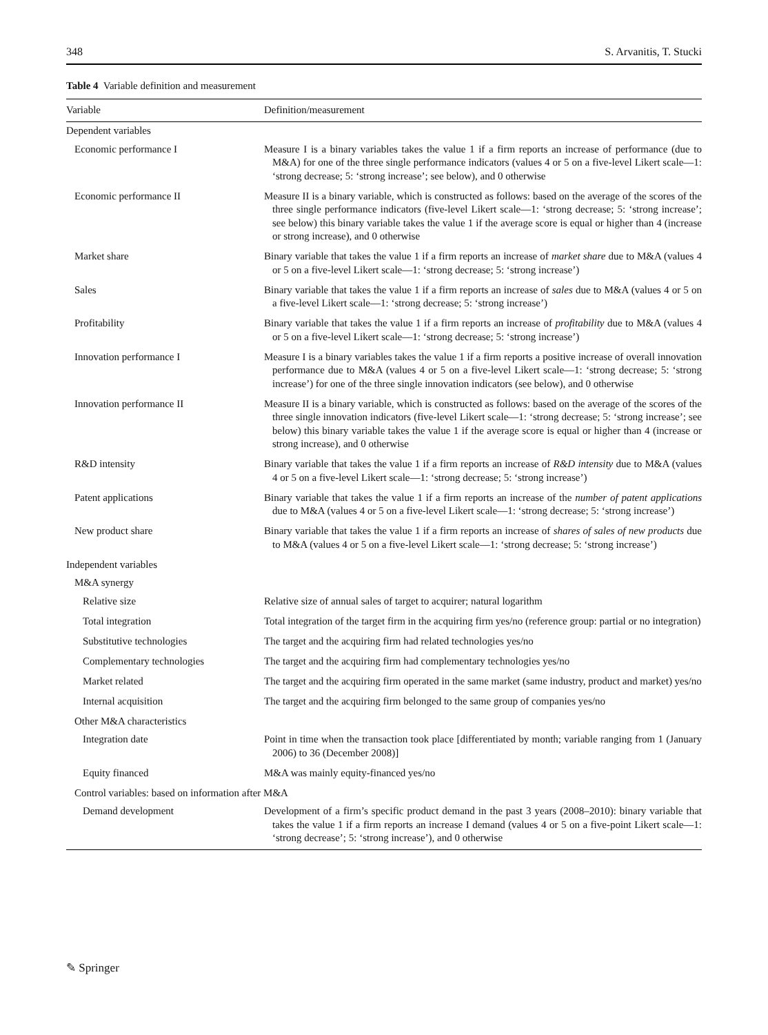348 S. Arvanitis, T. Stucki
Table 4 Variable definition and measurement
| Variable | Definition/measurement |
| --- | --- |
| Dependent variables | |
| Economic performance I | Measure I is a binary variables takes the value 1 if a firm reports an increase of performance (due to M&A) for one of the three single performance indicators (values 4 or 5 on a five-level Likert scale—1: ‘strong decrease; 5: ‘strong increase’; see below), and 0 otherwise |
| Economic performance II | Measure II is a binary variable, which is constructed as follows: based on the average of the scores of the three single performance indicators (five-level Likert scale—1: ‘strong decrease; 5: ‘strong increase’; see below) this binary variable takes the value 1 if the average score is equal or higher than 4 (increase or strong increase), and 0 otherwise |
| Market share | Binary variable that takes the value 1 if a firm reports an increase of market share due to M&A (values 4 or 5 on a five-level Likert scale—1: ‘strong decrease; 5: ‘strong increase’) |
| Sales | Binary variable that takes the value 1 if a firm reports an increase of sales due to M&A (values 4 or 5 on a five-level Likert scale—1: ‘strong decrease; 5: ‘strong increase’) |
| Profitability | Binary variable that takes the value 1 if a firm reports an increase of profitability due to M&A (values 4 or 5 on a five-level Likert scale—1: ‘strong decrease; 5: ‘strong increase’) |
| Innovation performance I | Measure I is a binary variables takes the value 1 if a firm reports a positive increase of overall innovation performance due to M&A (values 4 or 5 on a five-level Likert scale—1: ‘strong decrease; 5: ‘strong increase’) for one of the three single innovation indicators (see below), and 0 otherwise |
| Innovation performance II | Measure II is a binary variable, which is constructed as follows: based on the average of the scores of the three single innovation indicators (five-level Likert scale—1: ‘strong decrease; 5: ‘strong increase’; see below) this binary variable takes the value 1 if the average score is equal or higher than 4 (increase or strong increase), and 0 otherwise |
| R&D intensity | Binary variable that takes the value 1 if a firm reports an increase of R&D intensity due to M&A (values 4 or 5 on a five-level Likert scale—1: ‘strong decrease; 5: ‘strong increase’) |
| Patent applications | Binary variable that takes the value 1 if a firm reports an increase of the number of patent applications due to M&A (values 4 or 5 on a five-level Likert scale—1: ‘strong decrease; 5: ‘strong increase’) |
| New product share | Binary variable that takes the value 1 if a firm reports an increase of shares of sales of new products due to M&A (values 4 or 5 on a five-level Likert scale—1: ‘strong decrease; 5: ‘strong increase’) |
| Independent variables | |
| M&A synergy | |
| Relative size | Relative size of annual sales of target to acquirer; natural logarithm |
| Total integration | Total integration of the target firm in the acquiring firm yes/no (reference group: partial or no integration) |
| Substitutive technologies | The target and the acquiring firm had related technologies yes/no |
| Complementary technologies | The target and the acquiring firm had complementary technologies yes/no |
| Market related | The target and the acquiring firm operated in the same market (same industry, product and market) yes/no |
| Internal acquisition | The target and the acquiring firm belonged to the same group of companies yes/no |
| Other M&A characteristics | |
| Integration date | Point in time when the transaction took place [differentiated by month; variable ranging from 1 (January 2006) to 36 (December 2008)] |
| Equity financed | M&A was mainly equity-financed yes/no |
| Control variables: based on information after M&A | |
| Demand development | Development of a firm’s specific product demand in the past 3 years (2008–2010): binary variable that takes the value 1 if a firm reports an increase I demand (values 4 or 5 on a five-point Likert scale—1: ‘strong decrease’; 5: ‘strong increase’), and 0 otherwise |
✎ Springer